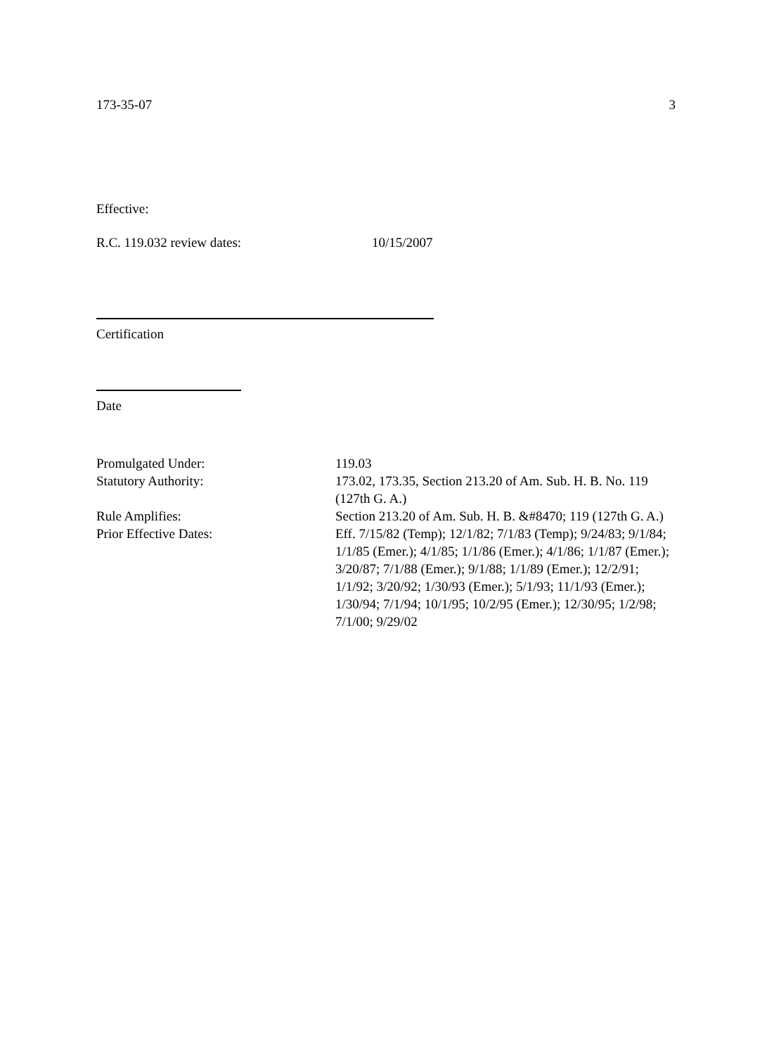173-35-07 3
Effective:
R.C. 119.032 review dates: 10/15/2007
Certification
Date
Promulgated Under: 119.03
Statutory Authority: 173.02, 173.35, Section 213.20 of Am. Sub. H. B. No. 119 (127th G. A.)
Rule Amplifies: Section 213.20 of Am. Sub. H. B. &#8470; 119 (127th G. A.)
Prior Effective Dates: Eff. 7/15/82 (Temp); 12/1/82; 7/1/83 (Temp); 9/24/83; 9/1/84; 1/1/85 (Emer.); 4/1/85; 1/1/86 (Emer.); 4/1/86; 1/1/87 (Emer.); 3/20/87; 7/1/88 (Emer.); 9/1/88; 1/1/89 (Emer.); 12/2/91; 1/1/92; 3/20/92; 1/30/93 (Emer.); 5/1/93; 11/1/93 (Emer.); 1/30/94; 7/1/94; 10/1/95; 10/2/95 (Emer.); 12/30/95; 1/2/98; 7/1/00; 9/29/02